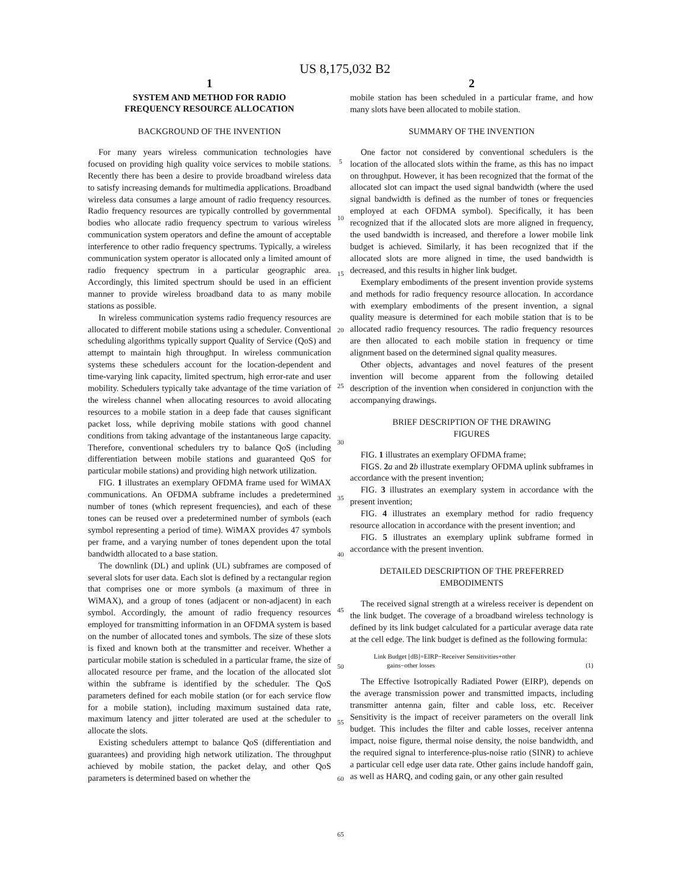US 8,175,032 B2
1
SYSTEM AND METHOD FOR RADIO
FREQUENCY RESOURCE ALLOCATION
BACKGROUND OF THE INVENTION
For many years wireless communication technologies have focused on providing high quality voice services to mobile stations. Recently there has been a desire to provide broadband wireless data to satisfy increasing demands for multimedia applications. Broadband wireless data consumes a large amount of radio frequency resources. Radio frequency resources are typically controlled by governmental bodies who allocate radio frequency spectrum to various wireless communication system operators and define the amount of acceptable interference to other radio frequency spectrums. Typically, a wireless communication system operator is allocated only a limited amount of radio frequency spectrum in a particular geographic area. Accordingly, this limited spectrum should be used in an efficient manner to provide wireless broadband data to as many mobile stations as possible.
In wireless communication systems radio frequency resources are allocated to different mobile stations using a scheduler. Conventional scheduling algorithms typically support Quality of Service (QoS) and attempt to maintain high throughput. In wireless communication systems these schedulers account for the location-dependent and time-varying link capacity, limited spectrum, high error-rate and user mobility. Schedulers typically take advantage of the time variation of the wireless channel when allocating resources to avoid allocating resources to a mobile station in a deep fade that causes significant packet loss, while depriving mobile stations with good channel conditions from taking advantage of the instantaneous large capacity. Therefore, conventional schedulers try to balance QoS (including differentiation between mobile stations and guaranteed QoS for particular mobile stations) and providing high network utilization.
FIG. 1 illustrates an exemplary OFDMA frame used for WiMAX communications. An OFDMA subframe includes a predetermined number of tones (which represent frequencies), and each of these tones can be reused over a predetermined number of symbols (each symbol representing a period of time). WiMAX provides 47 symbols per frame, and a varying number of tones dependent upon the total bandwidth allocated to a base station.
The downlink (DL) and uplink (UL) subframes are composed of several slots for user data. Each slot is defined by a rectangular region that comprises one or more symbols (a maximum of three in WiMAX), and a group of tones (adjacent or non-adjacent) in each symbol. Accordingly, the amount of radio frequency resources employed for transmitting information in an OFDMA system is based on the number of allocated tones and symbols. The size of these slots is fixed and known both at the transmitter and receiver. Whether a particular mobile station is scheduled in a particular frame, the size of allocated resource per frame, and the location of the allocated slot within the subframe is identified by the scheduler. The QoS parameters defined for each mobile station (or for each service flow for a mobile station), including maximum sustained data rate, maximum latency and jitter tolerated are used at the scheduler to allocate the slots.
Existing schedulers attempt to balance QoS (differentiation and guarantees) and providing high network utilization. The throughput achieved by mobile station, the packet delay, and other QoS parameters is determined based on whether the
5
10
15
20
25
30
35
40
45
50
55
60
65
2
mobile station has been scheduled in a particular frame, and how many slots have been allocated to mobile station.
SUMMARY OF THE INVENTION
One factor not considered by conventional schedulers is the location of the allocated slots within the frame, as this has no impact on throughput. However, it has been recognized that the format of the allocated slot can impact the used signal bandwidth (where the used signal bandwidth is defined as the number of tones or frequencies employed at each OFDMA symbol). Specifically, it has been recognized that if the allocated slots are more aligned in frequency, the used bandwidth is increased, and therefore a lower mobile link budget is achieved. Similarly, it has been recognized that if the allocated slots are more aligned in time, the used bandwidth is decreased, and this results in higher link budget.
Exemplary embodiments of the present invention provide systems and methods for radio frequency resource allocation. In accordance with exemplary embodiments of the present invention, a signal quality measure is determined for each mobile station that is to be allocated radio frequency resources. The radio frequency resources are then allocated to each mobile station in frequency or time alignment based on the determined signal quality measures.
Other objects, advantages and novel features of the present invention will become apparent from the following detailed description of the invention when considered in conjunction with the accompanying drawings.
BRIEF DESCRIPTION OF THE DRAWING
FIGURES
FIG. 1 illustrates an exemplary OFDMA frame;
FIGS. 2 a and 2 b illustrate exemplary OFDMA uplink subframes in accordance with the present invention;
FIG. 3 illustrates an exemplary system in accordance with the present invention;
FIG. 4 illustrates an exemplary method for radio frequency resource allocation in accordance with the present invention; and
FIG. 5 illustrates an exemplary uplink subframe formed in accordance with the present invention.
DETAILED DESCRIPTION OF THE PREFERRED
EMBODIMENTS
The received signal strength at a wireless receiver is dependent on the link budget. The coverage of a broadband wireless technology is defined by its link budget calculated for a particular average data rate at the cell edge. The link budget is defined as the following formula:
Link Budget [dB]=EIRP−Receiver Sensitivities+other
gains−other losses (1)
The Effective Isotropically Radiated Power (EIRP), depends on the average transmission power and transmitted impacts, including transmitter antenna gain, filter and cable loss, etc. Receiver Sensitivity is the impact of receiver parameters on the overall link budget. This includes the filter and cable losses, receiver antenna impact, noise figure, thermal noise density, the noise bandwidth, and the required signal to interference-plus-noise ratio (SINR) to achieve a particular cell edge user data rate. Other gains include handoff gain, as well as HARQ, and coding gain, or any other gain resulted